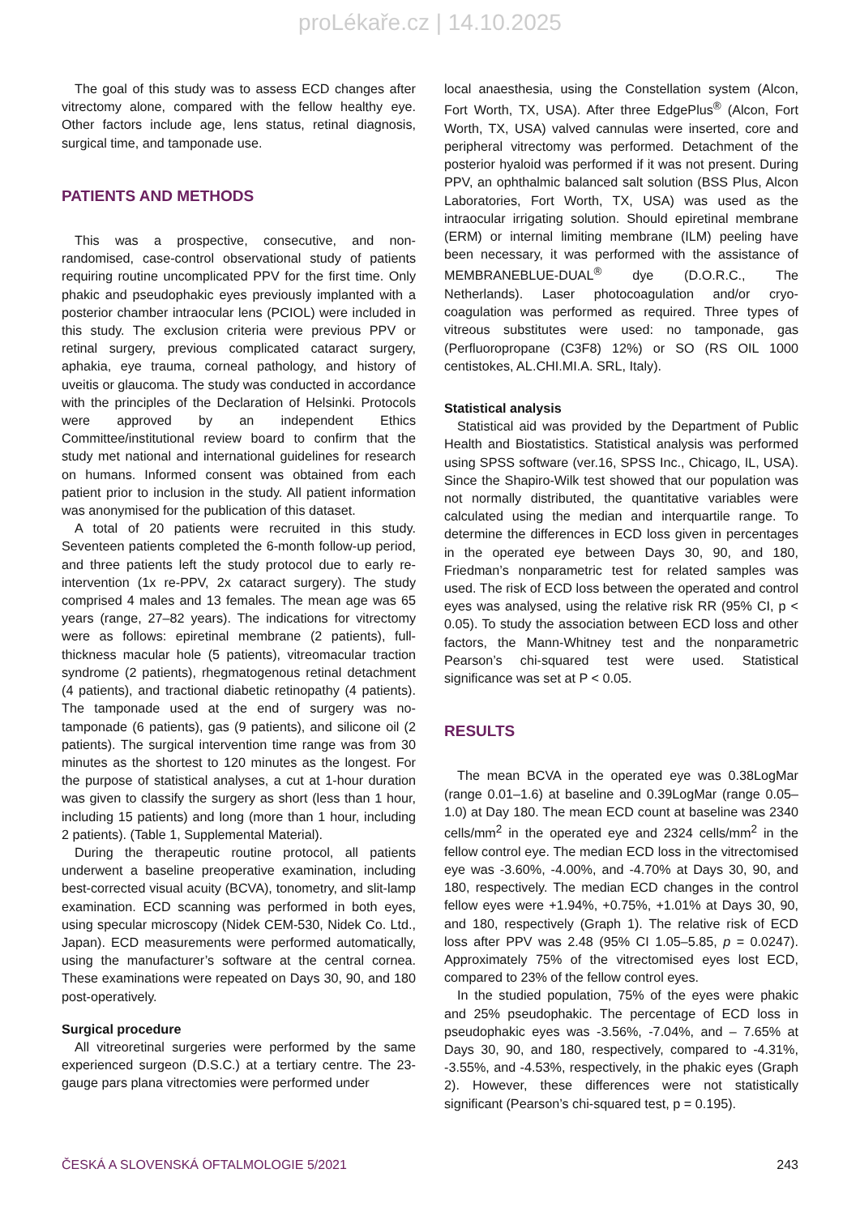proLékaře.cz | 14.10.2025
The goal of this study was to assess ECD changes after vitrectomy alone, compared with the fellow healthy eye. Other factors include age, lens status, retinal diagnosis, surgical time, and tamponade use.
PATIENTS AND METHODS
This was a prospective, consecutive, and non-randomised, case-control observational study of patients requiring routine uncomplicated PPV for the first time. Only phakic and pseudophakic eyes previously implanted with a posterior chamber intraocular lens (PCIOL) were included in this study. The exclusion criteria were previous PPV or retinal surgery, previous complicated cataract surgery, aphakia, eye trauma, corneal pathology, and history of uveitis or glaucoma. The study was conducted in accordance with the principles of the Declaration of Helsinki. Protocols were approved by an independent Ethics Committee/institutional review board to confirm that the study met national and international guidelines for research on humans. Informed consent was obtained from each patient prior to inclusion in the study. All patient information was anonymised for the publication of this dataset.
A total of 20 patients were recruited in this study. Seventeen patients completed the 6-month follow-up period, and three patients left the study protocol due to early re-intervention (1x re-PPV, 2x cataract surgery). The study comprised 4 males and 13 females. The mean age was 65 years (range, 27–82 years). The indications for vitrectomy were as follows: epiretinal membrane (2 patients), full-thickness macular hole (5 patients), vitreomacular traction syndrome (2 patients), rhegmatogenous retinal detachment (4 patients), and tractional diabetic retinopathy (4 patients). The tamponade used at the end of surgery was no-tamponade (6 patients), gas (9 patients), and silicone oil (2 patients). The surgical intervention time range was from 30 minutes as the shortest to 120 minutes as the longest. For the purpose of statistical analyses, a cut at 1-hour duration was given to classify the surgery as short (less than 1 hour, including 15 patients) and long (more than 1 hour, including 2 patients). (Table 1, Supplemental Material).
During the therapeutic routine protocol, all patients underwent a baseline preoperative examination, including best-corrected visual acuity (BCVA), tonometry, and slit-lamp examination. ECD scanning was performed in both eyes, using specular microscopy (Nidek CEM-530, Nidek Co. Ltd., Japan). ECD measurements were performed automatically, using the manufacturer’s software at the central cornea. These examinations were repeated on Days 30, 90, and 180 post-operatively.
Surgical procedure
All vitreoretinal surgeries were performed by the same experienced surgeon (D.S.C.) at a tertiary centre. The 23-gauge pars plana vitrectomies were performed under
local anaesthesia, using the Constellation system (Alcon, Fort Worth, TX, USA). After three EdgePlus<sup>®</sup> (Alcon, Fort Worth, TX, USA) valved cannulas were inserted, core and peripheral vitrectomy was performed. Detachment of the posterior hyaloid was performed if it was not present. During PPV, an ophthalmic balanced salt solution (BSS Plus, Alcon Laboratories, Fort Worth, TX, USA) was used as the intraocular irrigating solution. Should epiretinal membrane (ERM) or internal limiting membrane (ILM) peeling have been necessary, it was performed with the assistance of MEMBRANEBLUE-DUAL<sup>®</sup> dye (D.O.R.C., The Netherlands). Laser photocoagulation and/or cryo-coagulation was performed as required. Three types of vitreous substitutes were used: no tamponade, gas (Perfluoropropane (C3F8) 12%) or SO (RS OIL 1000 centistokes, AL.CHI.MI.A. SRL, Italy).
Statistical analysis
Statistical aid was provided by the Department of Public Health and Biostatistics. Statistical analysis was performed using SPSS software (ver.16, SPSS Inc., Chicago, IL, USA). Since the Shapiro-Wilk test showed that our population was not normally distributed, the quantitative variables were calculated using the median and interquartile range. To determine the differences in ECD loss given in percentages in the operated eye between Days 30, 90, and 180, Friedman’s nonparametric test for related samples was used. The risk of ECD loss between the operated and control eyes was analysed, using the relative risk RR (95% CI, p < 0.05). To study the association between ECD loss and other factors, the Mann-Whitney test and the nonparametric Pearson’s chi-squared test were used. Statistical significance was set at P < 0.05.
RESULTS
The mean BCVA in the operated eye was 0.38LogMar (range 0.01–1.6) at baseline and 0.39LogMar (range 0.05–1.0) at Day 180. The mean ECD count at baseline was 2340 cells/mm<sup>2</sup> in the operated eye and 2324 cells/mm<sup>2</sup> in the fellow control eye. The median ECD loss in the vitrectomised eye was -3.60%, -4.00%, and -4.70% at Days 30, 90, and 180, respectively. The median ECD changes in the control fellow eyes were +1.94%, +0.75%, +1.01% at Days 30, 90, and 180, respectively (Graph 1). The relative risk of ECD loss after PPV was 2.48 (95% CI 1.05–5.85, p = 0.0247). Approximately 75% of the vitrectomised eyes lost ECD, compared to 23% of the fellow control eyes.
In the studied population, 75% of the eyes were phakic and 25% pseudophakic. The percentage of ECD loss in pseudophakic eyes was -3.56%, -7.04%, and – 7.65% at Days 30, 90, and 180, respectively, compared to -4.31%, -3.55%, and -4.53%, respectively, in the phakic eyes (Graph 2). However, these differences were not statistically significant (Pearson’s chi-squared test, p = 0.195).
ČESKÁ A SLOVENSKÁ OFTALMOLOGIE 5/2021 243